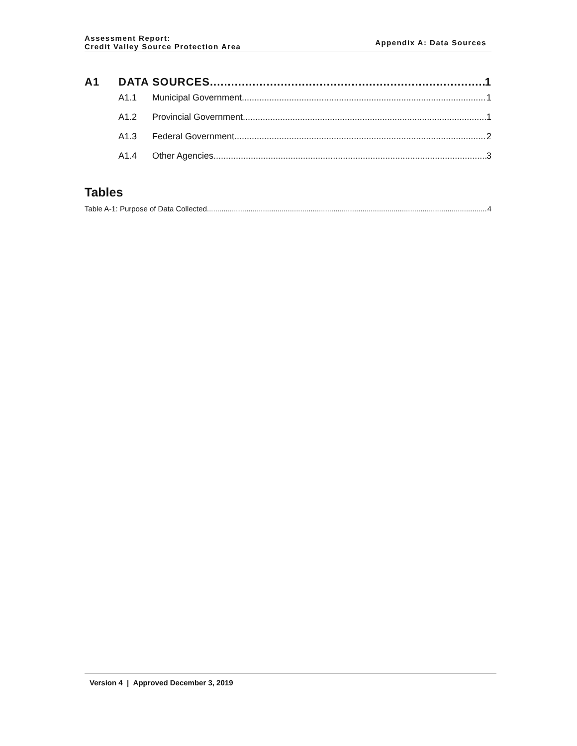Assessment Report:
Credit Valley Source Protection Area
Appendix A: Data Sources
A1 DATA SOURCES 1
A1.1 Municipal Government 1
A1.2 Provincial Government 1
A1.3 Federal Government 2
A1.4 Other Agencies 3
Tables
Table A-1: Purpose of Data Collected 4
Version 4 | Approved December 3, 2019